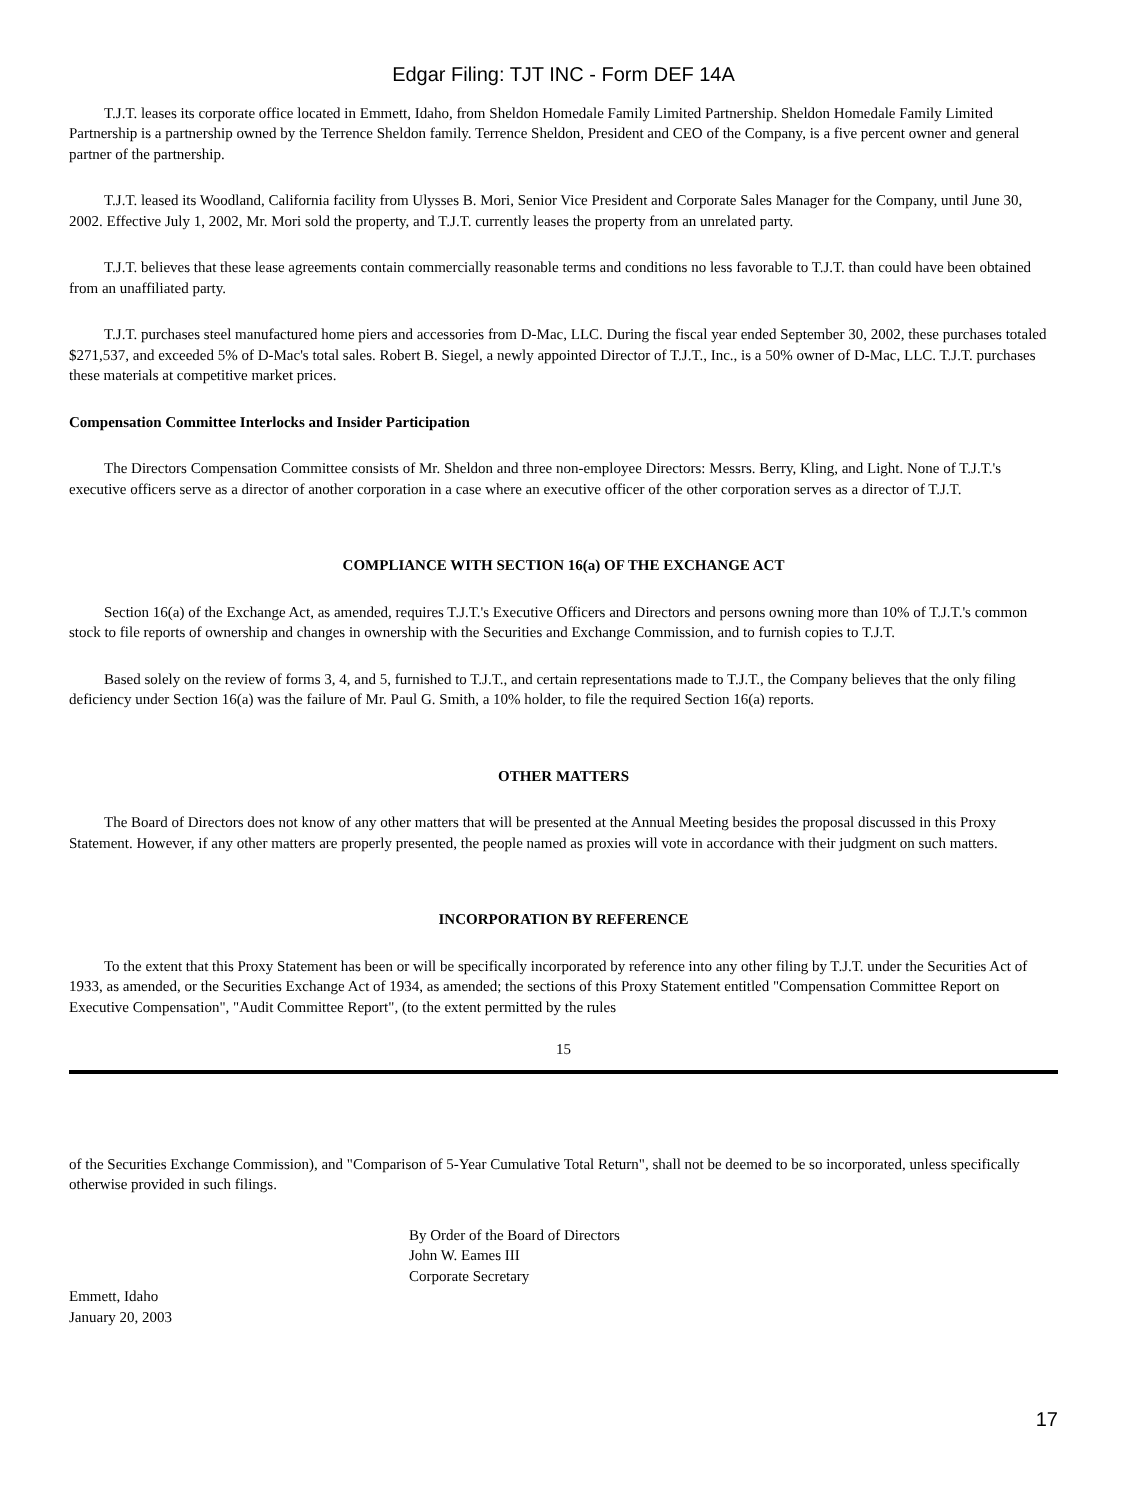Edgar Filing: TJT INC - Form DEF 14A
T.J.T. leases its corporate office located in Emmett, Idaho, from Sheldon Homedale Family Limited Partnership. Sheldon Homedale Family Limited Partnership is a partnership owned by the Terrence Sheldon family. Terrence Sheldon, President and CEO of the Company, is a five percent owner and general partner of the partnership.
T.J.T. leased its Woodland, California facility from Ulysses B. Mori, Senior Vice President and Corporate Sales Manager for the Company, until June 30, 2002. Effective July 1, 2002, Mr. Mori sold the property, and T.J.T. currently leases the property from an unrelated party.
T.J.T. believes that these lease agreements contain commercially reasonable terms and conditions no less favorable to T.J.T. than could have been obtained from an unaffiliated party.
T.J.T. purchases steel manufactured home piers and accessories from D-Mac, LLC. During the fiscal year ended September 30, 2002, these purchases totaled $271,537, and exceeded 5% of D-Mac's total sales. Robert B. Siegel, a newly appointed Director of T.J.T., Inc., is a 50% owner of D-Mac, LLC. T.J.T. purchases these materials at competitive market prices.
Compensation Committee Interlocks and Insider Participation
The Directors Compensation Committee consists of Mr. Sheldon and three non-employee Directors: Messrs. Berry, Kling, and Light. None of T.J.T.'s executive officers serve as a director of another corporation in a case where an executive officer of the other corporation serves as a director of T.J.T.
COMPLIANCE WITH SECTION 16(a) OF THE EXCHANGE ACT
Section 16(a) of the Exchange Act, as amended, requires T.J.T.'s Executive Officers and Directors and persons owning more than 10% of T.J.T.'s common stock to file reports of ownership and changes in ownership with the Securities and Exchange Commission, and to furnish copies to T.J.T.
Based solely on the review of forms 3, 4, and 5, furnished to T.J.T., and certain representations made to T.J.T., the Company believes that the only filing deficiency under Section 16(a) was the failure of Mr. Paul G. Smith, a 10% holder, to file the required Section 16(a) reports.
OTHER MATTERS
The Board of Directors does not know of any other matters that will be presented at the Annual Meeting besides the proposal discussed in this Proxy Statement. However, if any other matters are properly presented, the people named as proxies will vote in accordance with their judgment on such matters.
INCORPORATION BY REFERENCE
To the extent that this Proxy Statement has been or will be specifically incorporated by reference into any other filing by T.J.T. under the Securities Act of 1933, as amended, or the Securities Exchange Act of 1934, as amended; the sections of this Proxy Statement entitled "Compensation Committee Report on Executive Compensation", "Audit Committee Report", (to the extent permitted by the rules
15
of the Securities Exchange Commission), and "Comparison of 5-Year Cumulative Total Return", shall not be deemed to be so incorporated, unless specifically otherwise provided in such filings.
By Order of the Board of Directors
John W. Eames III
Corporate Secretary
Emmett, Idaho
January 20, 2003
17